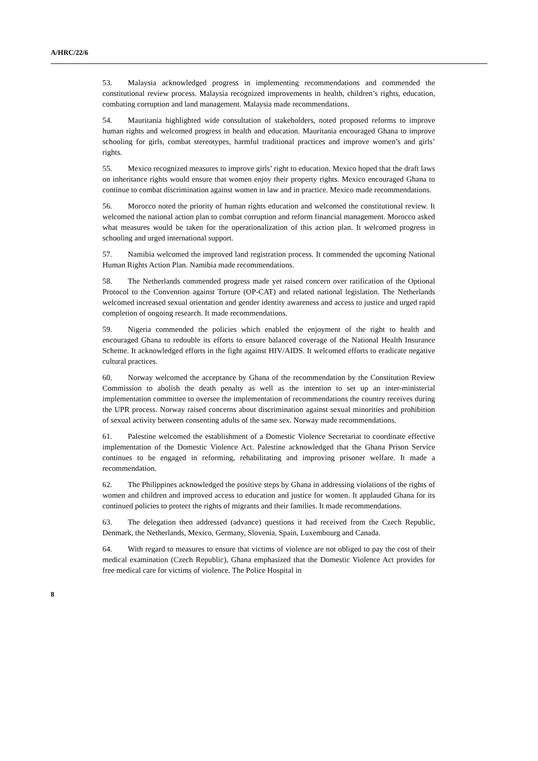A/HRC/22/6
53. Malaysia acknowledged progress in implementing recommendations and commended the constitutional review process. Malaysia recognized improvements in health, children’s rights, education, combating corruption and land management. Malaysia made recommendations.
54. Mauritania highlighted wide consultation of stakeholders, noted proposed reforms to improve human rights and welcomed progress in health and education. Mauritania encouraged Ghana to improve schooling for girls, combat stereotypes, harmful traditional practices and improve women’s and girls’ rights.
55. Mexico recognized measures to improve girls’ right to education. Mexico hoped that the draft laws on inheritance rights would ensure that women enjoy their property rights. Mexico encouraged Ghana to continue to combat discrimination against women in law and in practice. Mexico made recommendations.
56. Morocco noted the priority of human rights education and welcomed the constitutional review. It welcomed the national action plan to combat corruption and reform financial management. Morocco asked what measures would be taken for the operationalization of this action plan. It welcomed progress in schooling and urged international support.
57. Namibia welcomed the improved land registration process. It commended the upcoming National Human Rights Action Plan. Namibia made recommendations.
58. The Netherlands commended progress made yet raised concern over ratification of the Optional Protocol to the Convention against Torture (OP-CAT) and related national legislation. The Netherlands welcomed increased sexual orientation and gender identity awareness and access to justice and urged rapid completion of ongoing research. It made recommendations.
59. Nigeria commended the policies which enabled the enjoyment of the right to health and encouraged Ghana to redouble its efforts to ensure balanced coverage of the National Health Insurance Scheme. It acknowledged efforts in the fight against HIV/AIDS. It welcomed efforts to eradicate negative cultural practices.
60. Norway welcomed the acceptance by Ghana of the recommendation by the Constitution Review Commission to abolish the death penalty as well as the intention to set up an inter-ministerial implementation committee to oversee the implementation of recommendations the country receives during the UPR process. Norway raised concerns about discrimination against sexual minorities and prohibition of sexual activity between consenting adults of the same sex. Norway made recommendations.
61. Palestine welcomed the establishment of a Domestic Violence Secretariat to coordinate effective implementation of the Domestic Violence Act. Palestine acknowledged that the Ghana Prison Service continues to be engaged in reforming, rehabilitating and improving prisoner welfare. It made a recommendation.
62. The Philippines acknowledged the positive steps by Ghana in addressing violations of the rights of women and children and improved access to education and justice for women. It applauded Ghana for its continued policies to protect the rights of migrants and their families. It made recommendations.
63. The delegation then addressed (advance) questions it had received from the Czech Republic, Denmark, the Netherlands, Mexico, Germany, Slovenia, Spain, Luxembourg and Canada.
64. With regard to measures to ensure that victims of violence are not obliged to pay the cost of their medical examination (Czech Republic), Ghana emphasized that the Domestic Violence Act provides for free medical care for victims of violence. The Police Hospital in
8